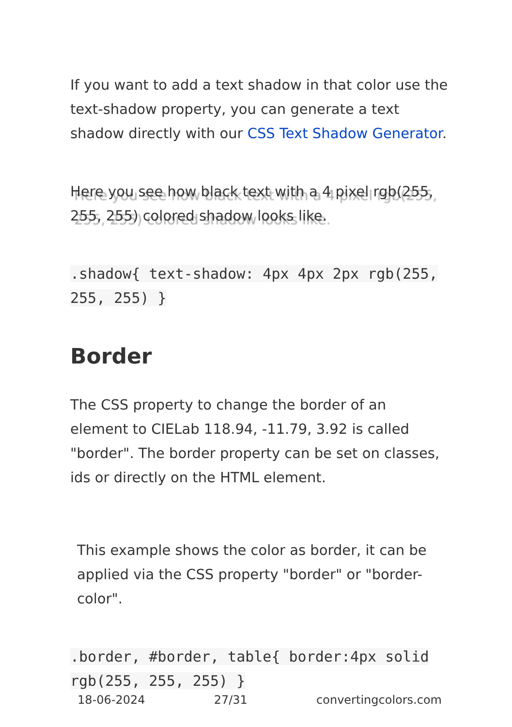If you want to add a text shadow in that color use the text-shadow property, you can generate a text shadow directly with our CSS Text Shadow Generator.
Here you see how black text with a 4 pixel rgb(255, 255, 255) colored shadow looks like.
.shadow{ text-shadow: 4px 4px 2px rgb(255, 255, 255) }
Border
The CSS property to change the border of an element to CIELab 118.94, -11.79, 3.92 is called "border". The border property can be set on classes, ids or directly on the HTML element.
This example shows the color as border, it can be applied via the CSS property "border" or "border-color".
.border, #border, table{ border:4px solid rgb(255, 255, 255) }
18-06-2024 27/31 convertingcolors.com